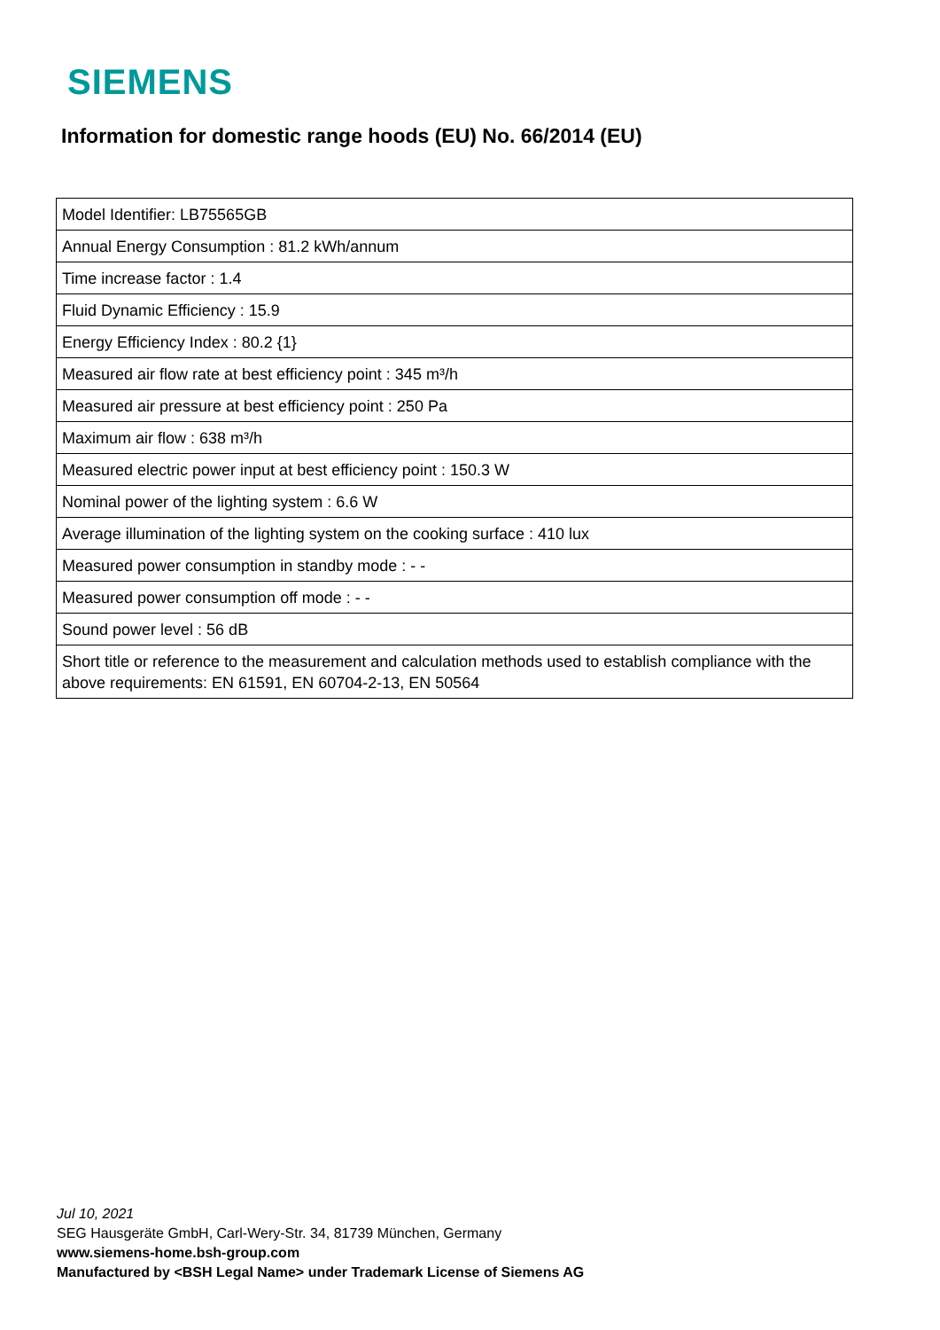SIEMENS
Information for domestic range hoods (EU) No. 66/2014 (EU)
| Model Identifier: LB75565GB |
| Annual Energy Consumption : 81.2 kWh/annum |
| Time increase factor : 1.4 |
| Fluid Dynamic Efficiency : 15.9 |
| Energy Efficiency Index : 80.2 {1} |
| Measured air flow rate at best efficiency point : 345 m³/h |
| Measured air pressure at best efficiency point : 250 Pa |
| Maximum air flow : 638 m³/h |
| Measured electric power input at best efficiency point : 150.3 W |
| Nominal power of the lighting system : 6.6 W |
| Average illumination of the lighting system on the cooking surface : 410 lux |
| Measured power consumption in standby mode : - - |
| Measured power consumption off mode : - - |
| Sound power level : 56 dB |
| Short title or reference to the measurement and calculation methods used to establish compliance with the above requirements: EN 61591, EN 60704-2-13, EN 50564 |
Jul 10, 2021
SEG Hausgeräte GmbH, Carl-Wery-Str. 34, 81739 München, Germany
www.siemens-home.bsh-group.com
Manufactured by <BSH Legal Name> under Trademark License of Siemens AG